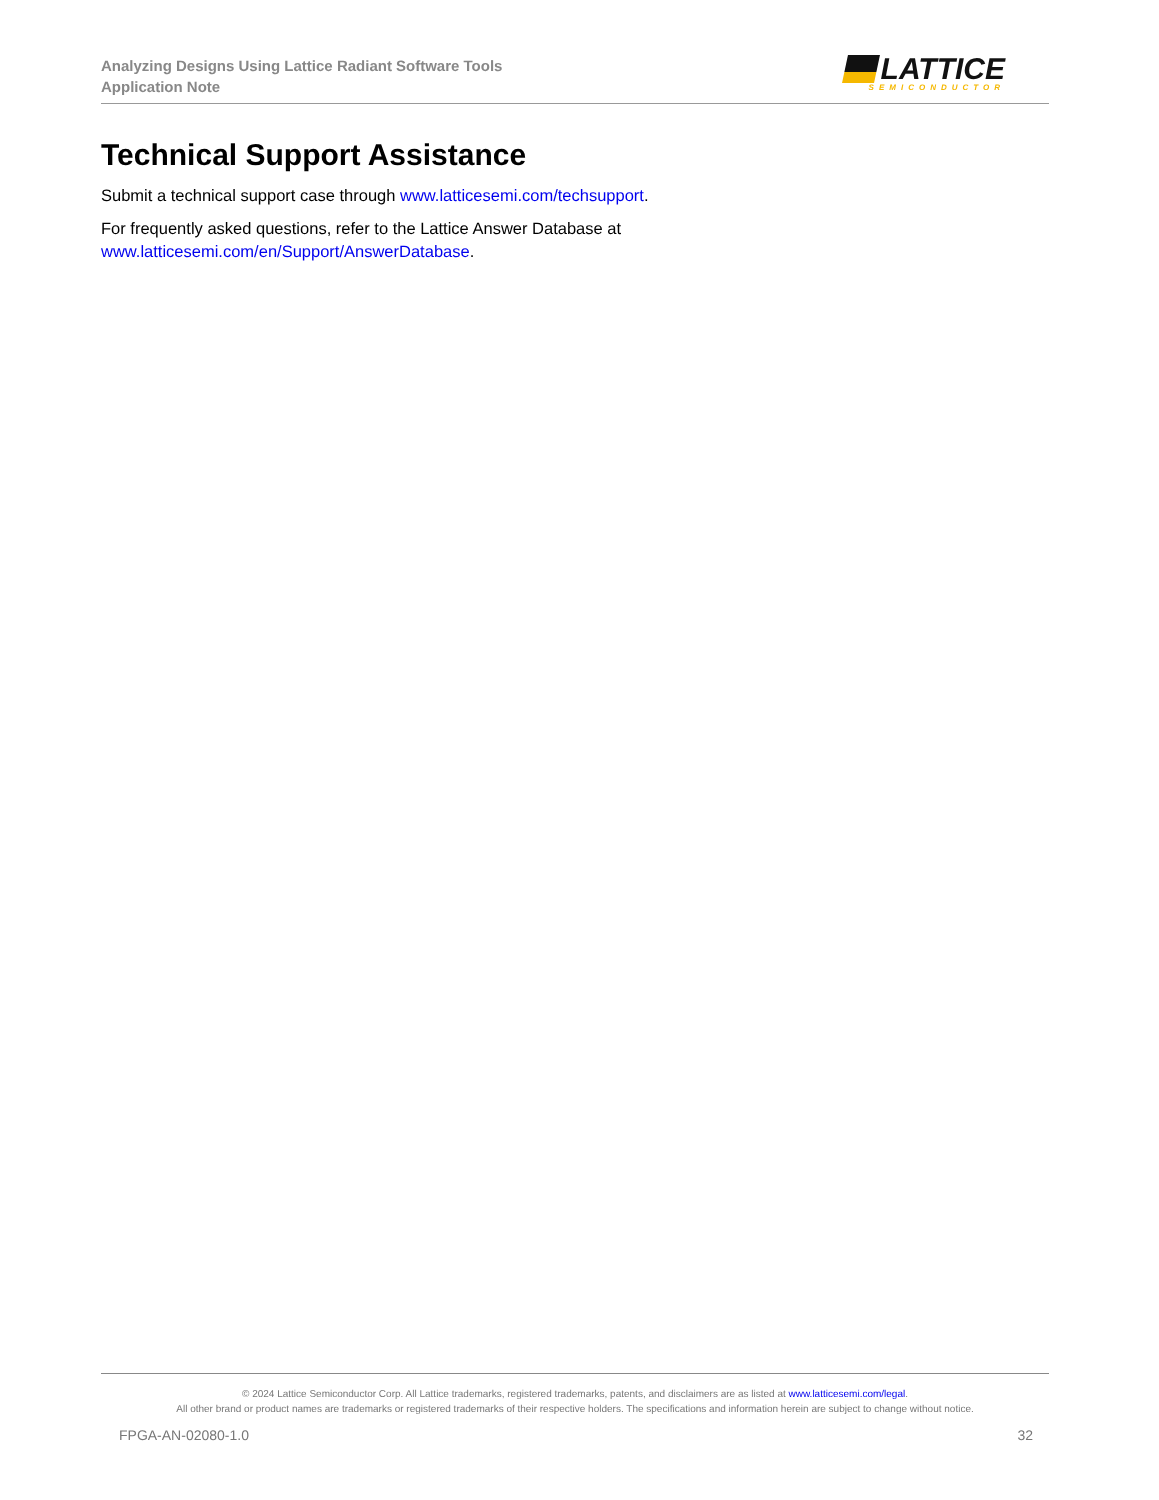Analyzing Designs Using Lattice Radiant Software Tools
Application Note
LATTICE
SEMICONDUCTOR
Technical Support Assistance
Submit a technical support case through www.latticesemi.com/techsupport.
For frequently asked questions, refer to the Lattice Answer Database at
www.latticesemi.com/en/Support/AnswerDatabase.
© 2024 Lattice Semiconductor Corp. All Lattice trademarks, registered trademarks, patents, and disclaimers are as listed at www.latticesemi.com/legal.
All other brand or product names are trademarks or registered trademarks of their respective holders. The specifications and information herein are subject to change without notice.
FPGA-AN-02080-1.0 32